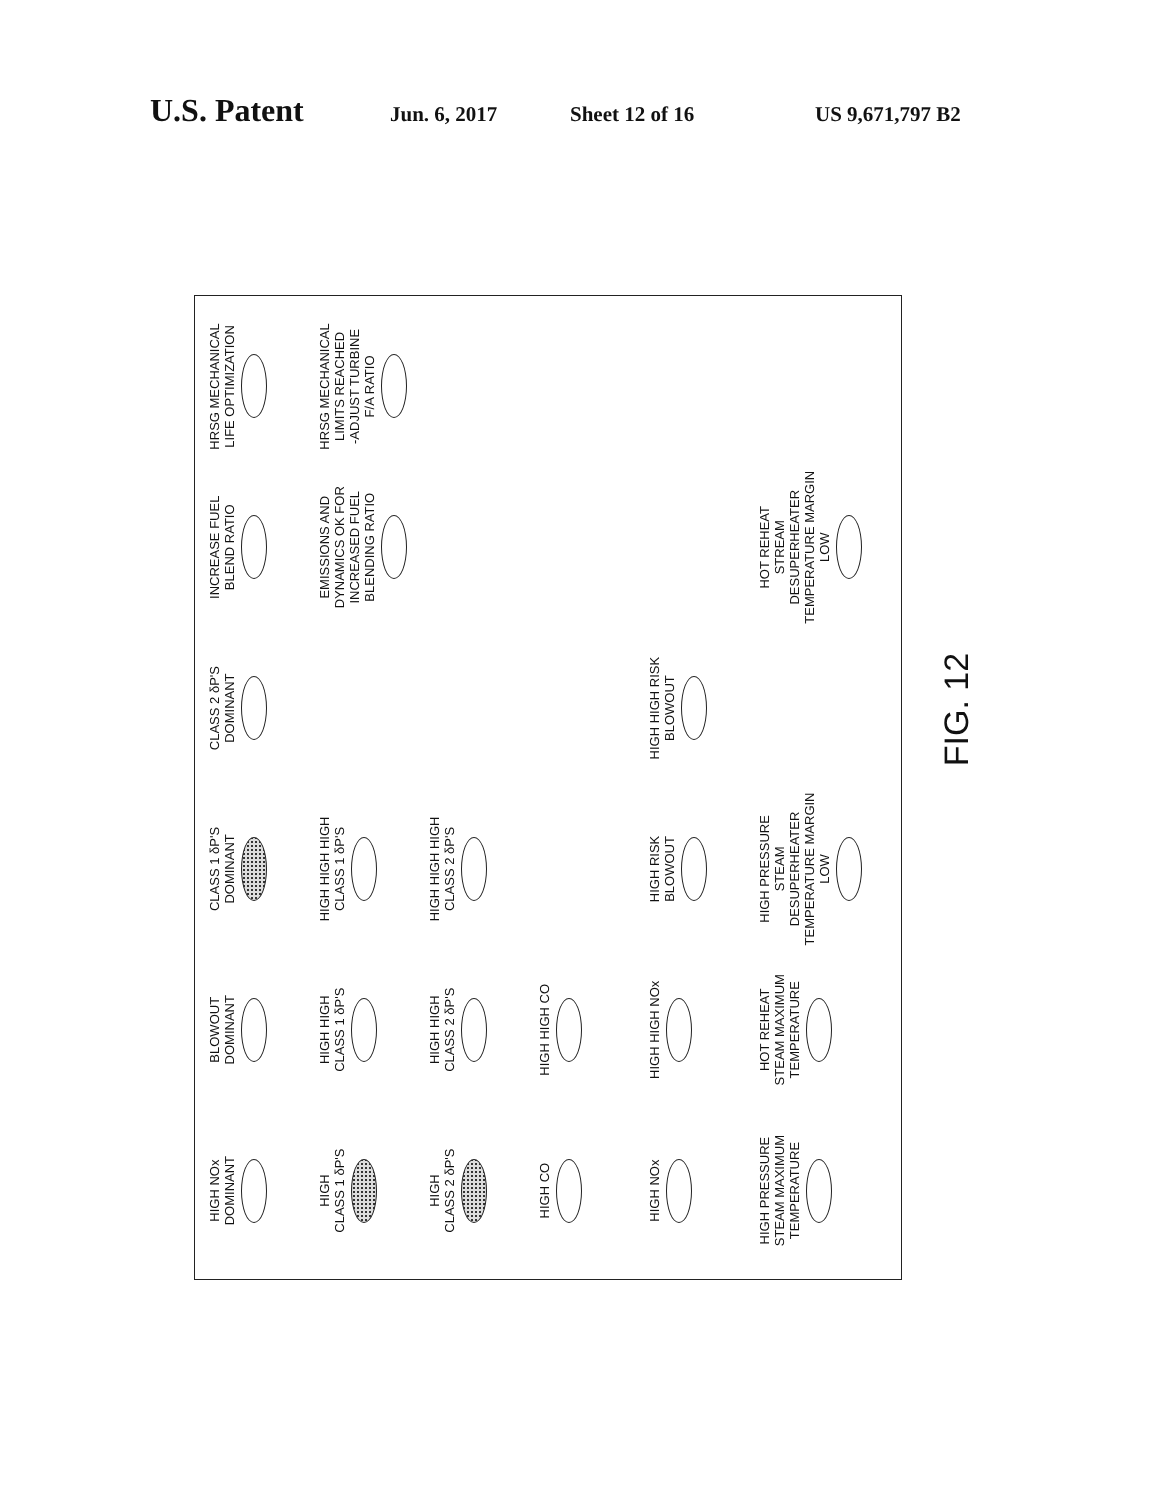U.S. Patent Jun. 6, 2017 Sheet 12 of 16 US 9,671,797 B2
HIGH NOx
DOMINANT
BLOWOUT
DOMINANT
CLASS 1 δP'S
DOMINANT
CLASS 2 δP'S
DOMINANT
INCREASE FUEL
BLEND RATIO
HRSG MECHANICAL
LIFE OPTIMIZATION
HIGH
CLASS 1 δP'S
HIGH HIGH
CLASS 1 δP'S
HIGH HIGH HIGH
CLASS 1 δP'S
EMISSIONS AND
DYNAMICS OK FOR
INCREASED FUEL
BLENDING RATIO
HRSG MECHANICAL
LIMITS REACHED
-ADJUST TURBINE
F/A RATIO
HIGH
CLASS 2 δP'S
HIGH HIGH
CLASS 2 δP'S
HIGH HIGH HIGH
CLASS 2 δP'S
HIGH CO
HIGH HIGH CO
HIGH NOx
HIGH HIGH NOx
HIGH RISK
BLOWOUT
HIGH HIGH RISK
BLOWOUT
HIGH PRESSURE
STEAM MAXIMUM
TEMPERATURE
HOT REHEAT
STEAM MAXIMUM
TEMPERATURE
HIGH PRESSURE
STEAM DESUPERHEATER
TEMPERATURE MARGIN LOW
HOT REHEAT
STREAM DESUPERHEATER
TEMPERATURE MARGIN LOW
FIG. 12